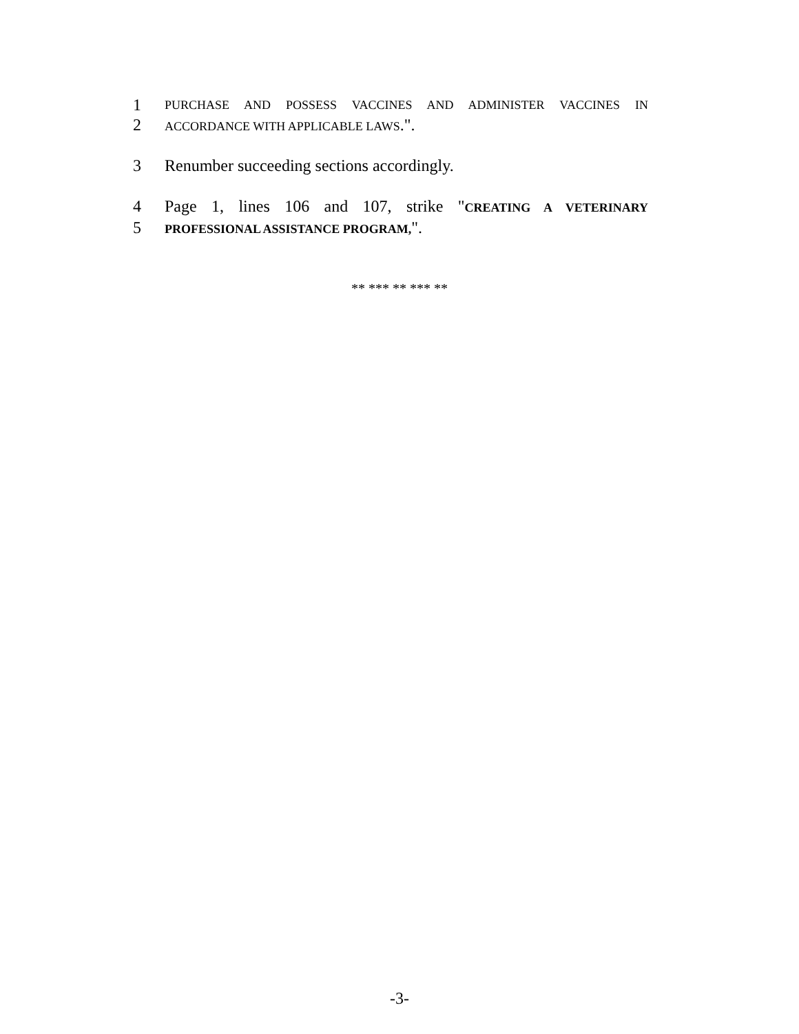1 PURCHASE AND POSSESS VACCINES AND ADMINISTER VACCINES IN
2 ACCORDANCE WITH APPLICABLE LAWS.".
3 Renumber succeeding sections accordingly.
4 Page 1, lines 106 and 107, strike "CREATING A VETERINARY
5 PROFESSIONAL ASSISTANCE PROGRAM,".
** *** ** *** **
-3-